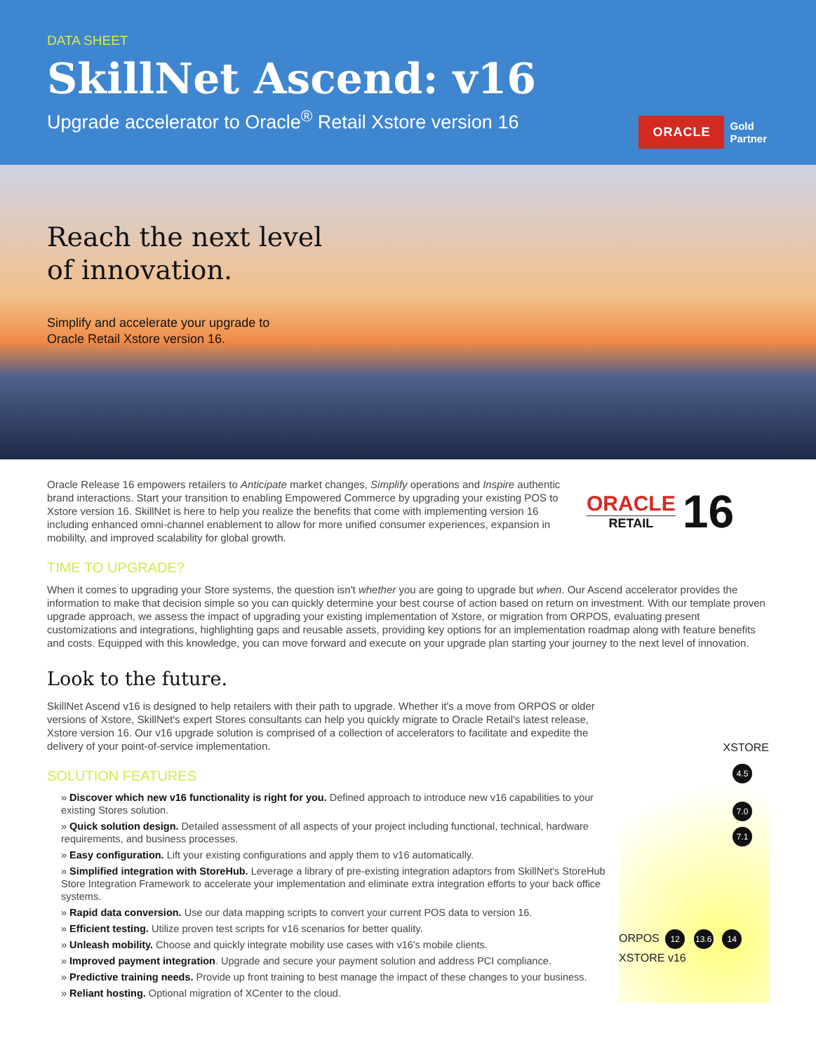DATA SHEET
SkillNet Ascend: v16
Upgrade accelerator to Oracle<sup>®</sup> Retail Xstore version 16
ORACLE Gold
Partner
Reach the next level
of innovation.
Simplify and accelerate your upgrade to
Oracle Retail Xstore version 16.
Oracle Release 16 empowers retailers to Anticipate market changes, Simplify operations and Inspire authentic brand interactions. Start your transition to enabling Empowered Commerce by upgrading your existing POS to Xstore version 16. SkillNet is here to help you realize the benefits that come with implementing version 16 including enhanced omni-channel enablement to allow for more unified consumer experiences, expansion in mobililty, and improved scalability for global growth.
ORACLE
RETAIL
16
TIME TO UPGRADE?
When it comes to upgrading your Store systems, the question isn't whether you are going to upgrade but when. Our Ascend accelerator provides the information to make that decision simple so you can quickly determine your best course of action based on return on investment. With our template proven upgrade approach, we assess the impact of upgrading your existing implementation of Xstore, or migration from ORPOS, evaluating present customizations and integrations, highlighting gaps and reusable assets, providing key options for an implementation roadmap along with feature benefits and costs. Equipped with this knowledge, you can move forward and execute on your upgrade plan starting your journey to the next level of innovation.
Look to the future.
SkillNet Ascend v16 is designed to help retailers with their path to upgrade. Whether it's a move from ORPOS or older versions of Xstore, SkillNet's expert Stores consultants can help you quickly migrate to Oracle Retail's latest release, Xstore version 16. Our v16 upgrade solution is comprised of a collection of accelerators to facilitate and expedite the delivery of your point-of-service implementation.
SOLUTION FEATURES
» Discover which new v16 functionality is right for you. Defined approach to introduce new v16 capabilities to your existing Stores solution.
» Quick solution design. Detailed assessment of all aspects of your project including functional, technical, hardware requirements, and business processes.
» Easy configuration. Lift your existing configurations and apply them to v16 automatically.
» Simplified integration with StoreHub. Leverage a library of pre-existing integration adaptors from SkillNet's StoreHub Store Integration Framework to accelerate your implementation and eliminate extra integration efforts to your back office systems.
» Rapid data conversion. Use our data mapping scripts to convert your current POS data to version 16.
» Efficient testing. Utilize proven test scripts for v16 scenarios for better quality.
» Unleash mobility. Choose and quickly integrate mobility use cases with v16's mobile clients.
» Improved payment integration. Upgrade and secure your payment solution and address PCI compliance.
» Predictive training needs. Provide up front training to best manage the impact of these changes to your business.
» Reliant hosting. Optional migration of XCenter to the cloud.
XSTORE
4.5
7.0
7.1
ORPOS 12 13.6 14 XSTORE v16